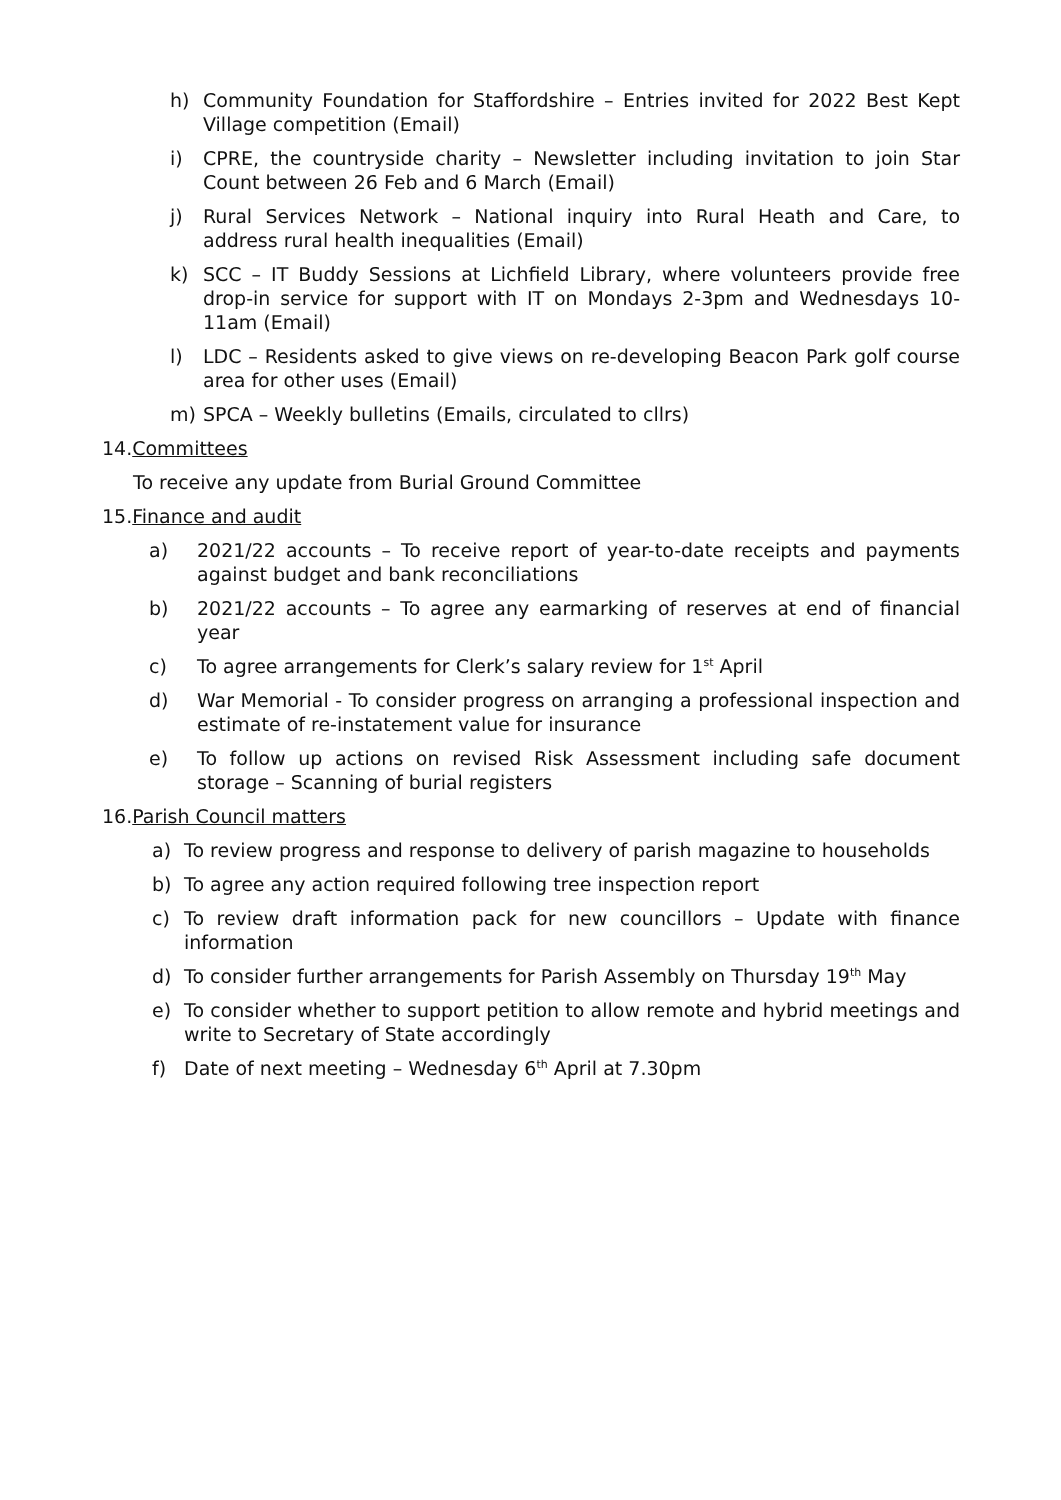h) Community Foundation for Staffordshire – Entries invited for 2022 Best Kept Village competition (Email)
i) CPRE, the countryside charity – Newsletter including invitation to join Star Count between 26 Feb and 6 March (Email)
j) Rural Services Network – National inquiry into Rural Heath and Care, to address rural health inequalities (Email)
k) SCC – IT Buddy Sessions at Lichfield Library, where volunteers provide free drop-in service for support with IT on Mondays 2-3pm and Wednesdays 10-11am (Email)
l) LDC – Residents asked to give views on re-developing Beacon Park golf course area for other uses (Email)
m) SPCA – Weekly bulletins (Emails, circulated to cllrs)
14.Committees
To receive any update from Burial Ground Committee
15.Finance and audit
a) 2021/22 accounts – To receive report of year-to-date receipts and payments against budget and bank reconciliations
b) 2021/22 accounts – To agree any earmarking of reserves at end of financial year
c) To agree arrangements for Clerk’s salary review for 1<sup>st</sup> April
d) War Memorial - To consider progress on arranging a professional inspection and estimate of re-instatement value for insurance
e) To follow up actions on revised Risk Assessment including safe document storage – Scanning of burial registers
16.Parish Council matters
a) To review progress and response to delivery of parish magazine to households
b) To agree any action required following tree inspection report
c) To review draft information pack for new councillors – Update with finance information
d) To consider further arrangements for Parish Assembly on Thursday 19<sup>th</sup> May
e) To consider whether to support petition to allow remote and hybrid meetings and write to Secretary of State accordingly
f) Date of next meeting – Wednesday 6<sup>th</sup> April at 7.30pm